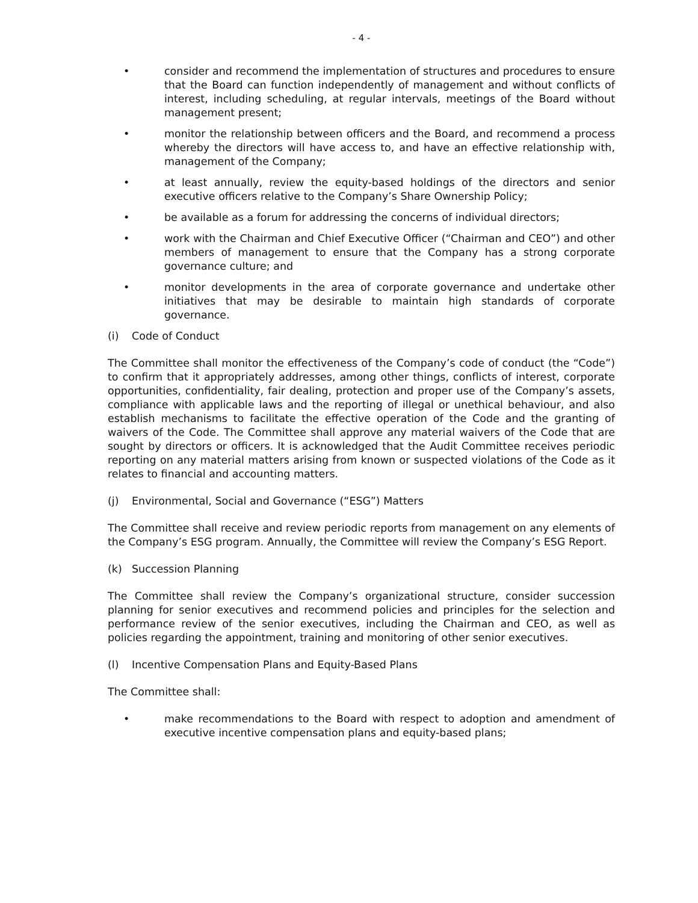- 4 -
• consider and recommend the implementation of structures and procedures to ensure that the Board can function independently of management and without conflicts of interest, including scheduling, at regular intervals, meetings of the Board without management present;
• monitor the relationship between officers and the Board, and recommend a process whereby the directors will have access to, and have an effective relationship with, management of the Company;
• at least annually, review the equity-based holdings of the directors and senior executive officers relative to the Company’s Share Ownership Policy;
• be available as a forum for addressing the concerns of individual directors;
• work with the Chairman and Chief Executive Officer (“Chairman and CEO”) and other members of management to ensure that the Company has a strong corporate governance culture; and
• monitor developments in the area of corporate governance and undertake other initiatives that may be desirable to maintain high standards of corporate governance.
(i) Code of Conduct
The Committee shall monitor the effectiveness of the Company’s code of conduct (the “Code”) to confirm that it appropriately addresses, among other things, conflicts of interest, corporate opportunities, confidentiality, fair dealing, protection and proper use of the Company’s assets, compliance with applicable laws and the reporting of illegal or unethical behaviour, and also establish mechanisms to facilitate the effective operation of the Code and the granting of waivers of the Code. The Committee shall approve any material waivers of the Code that are sought by directors or officers. It is acknowledged that the Audit Committee receives periodic reporting on any material matters arising from known or suspected violations of the Code as it relates to financial and accounting matters.
(j) Environmental, Social and Governance (“ESG”) Matters
The Committee shall receive and review periodic reports from management on any elements of the Company’s ESG program. Annually, the Committee will review the Company’s ESG Report.
(k) Succession Planning
The Committee shall review the Company’s organizational structure, consider succession planning for senior executives and recommend policies and principles for the selection and performance review of the senior executives, including the Chairman and CEO, as well as policies regarding the appointment, training and monitoring of other senior executives.
(l) Incentive Compensation Plans and Equity-Based Plans
The Committee shall:
• make recommendations to the Board with respect to adoption and amendment of executive incentive compensation plans and equity-based plans;